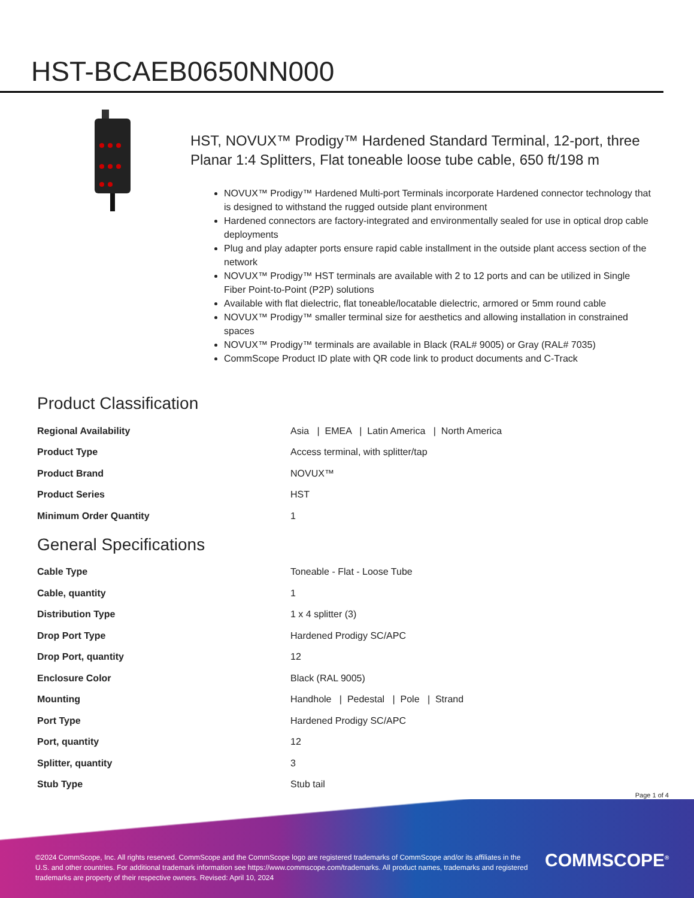HST-BCAEB0650NN000
HST, NOVUX™ Prodigy™ Hardened Standard Terminal, 12-port, three Planar 1:4 Splitters, Flat toneable loose tube cable, 650 ft/198 m
NOVUX™ Prodigy™ Hardened Multi-port Terminals incorporate Hardened connector technology that is designed to withstand the rugged outside plant environment
Hardened connectors are factory-integrated and environmentally sealed for use in optical drop cable deployments
Plug and play adapter ports ensure rapid cable installment in the outside plant access section of the network
NOVUX™ Prodigy™ HST terminals are available with 2 to 12 ports and can be utilized in Single Fiber Point-to-Point (P2P) solutions
Available with flat dielectric, flat toneable/locatable dielectric, armored or 5mm round cable
NOVUX™ Prodigy™ smaller terminal size for aesthetics and allowing installation in constrained spaces
NOVUX™ Prodigy™ terminals are available in Black (RAL# 9005) or Gray (RAL# 7035)
CommScope Product ID plate with QR code link to product documents and C-Track
Product Classification
| Regional Availability | Asia / EMEA / Latin America / North America |
| Product Type | Access terminal, with splitter/tap |
| Product Brand | NOVUX™ |
| Product Series | HST |
| Minimum Order Quantity | 1 |
General Specifications
| Cable Type | Toneable - Flat - Loose Tube |
| Cable, quantity | 1 |
| Distribution Type | 1 x 4 splitter (3) |
| Drop Port Type | Hardened Prodigy SC/APC |
| Drop Port, quantity | 12 |
| Enclosure Color | Black (RAL 9005) |
| Mounting | Handhole / Pedestal / Pole / Strand |
| Port Type | Hardened Prodigy SC/APC |
| Port, quantity | 12 |
| Splitter, quantity | 3 |
| Stub Type | Stub tail |
Page 1 of 4
©2024 CommScope, Inc. All rights reserved. CommScope and the CommScope logo are registered trademarks of CommScope and/or its affiliates in the U.S. and other countries. For additional trademark information see https://www.commscope.com/trademarks. All product names, trademarks and registered trademarks are property of their respective owners. Revised: April 10, 2024
COMMSCOPE<sup>®</sup>